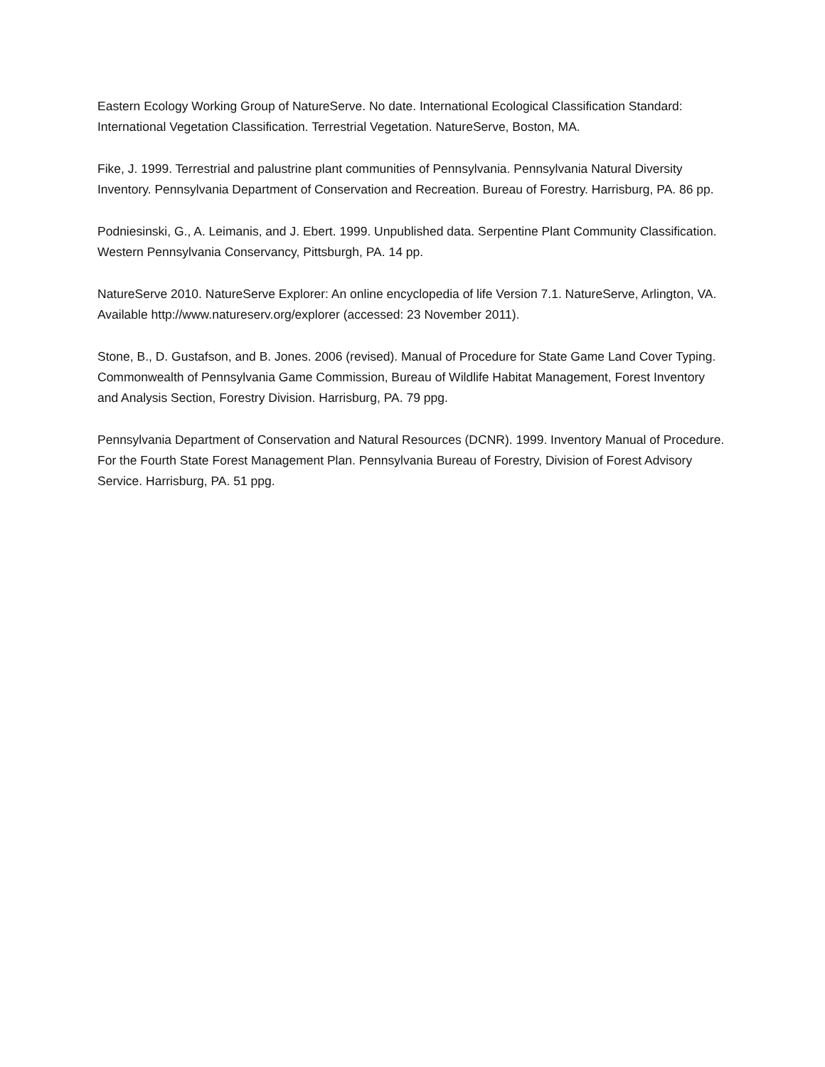Eastern Ecology Working Group of NatureServe. No date. International Ecological Classification Standard: International Vegetation Classification. Terrestrial Vegetation. NatureServe, Boston, MA.
Fike, J. 1999. Terrestrial and palustrine plant communities of Pennsylvania. Pennsylvania Natural Diversity Inventory. Pennsylvania Department of Conservation and Recreation. Bureau of Forestry. Harrisburg, PA. 86 pp.
Podniesinski, G., A. Leimanis, and J. Ebert. 1999. Unpublished data. Serpentine Plant Community Classification. Western Pennsylvania Conservancy, Pittsburgh, PA. 14 pp.
NatureServe 2010. NatureServe Explorer: An online encyclopedia of life Version 7.1. NatureServe, Arlington, VA. Available http://www.natureserv.org/explorer (accessed: 23 November 2011).
Stone, B., D. Gustafson, and B. Jones. 2006 (revised). Manual of Procedure for State Game Land Cover Typing. Commonwealth of Pennsylvania Game Commission, Bureau of Wildlife Habitat Management, Forest Inventory and Analysis Section, Forestry Division. Harrisburg, PA. 79 ppg.
Pennsylvania Department of Conservation and Natural Resources (DCNR). 1999. Inventory Manual of Procedure. For the Fourth State Forest Management Plan. Pennsylvania Bureau of Forestry, Division of Forest Advisory Service. Harrisburg, PA. 51 ppg.